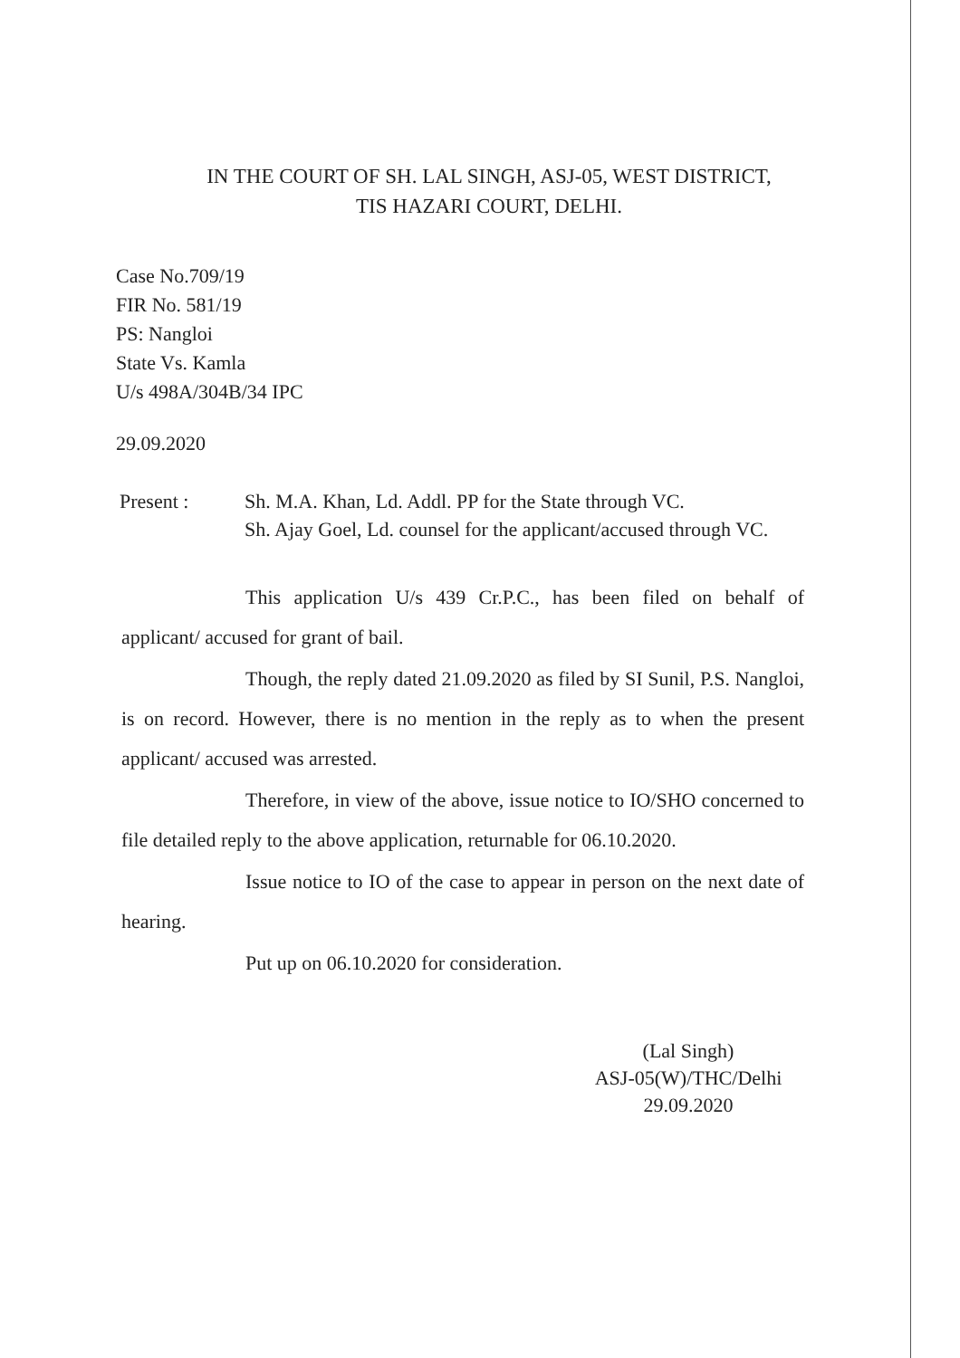IN THE COURT OF SH. LAL SINGH, ASJ-05, WEST DISTRICT,
TIS HAZARI COURT, DELHI.
Case No.709/19
FIR No. 581/19
PS: Nangloi
State Vs. Kamla
U/s 498A/304B/34 IPC
29.09.2020
Present : Sh. M.A. Khan, Ld. Addl. PP for the State through VC.
Sh. Ajay Goel, Ld. counsel for the applicant/accused through VC.
This application U/s 439 Cr.P.C., has been filed on behalf of applicant/ accused for grant of bail.
Though, the reply dated 21.09.2020 as filed by SI Sunil, P.S. Nangloi, is on record. However, there is no mention in the reply as to when the present applicant/ accused was arrested.
Therefore, in view of the above, issue notice to IO/SHO concerned to file detailed reply to the above application, returnable for 06.10.2020.
Issue notice to IO of the case to appear in person on the next date of hearing.
Put up on 06.10.2020 for consideration.
(Lal Singh)
ASJ-05(W)/THC/Delhi
29.09.2020